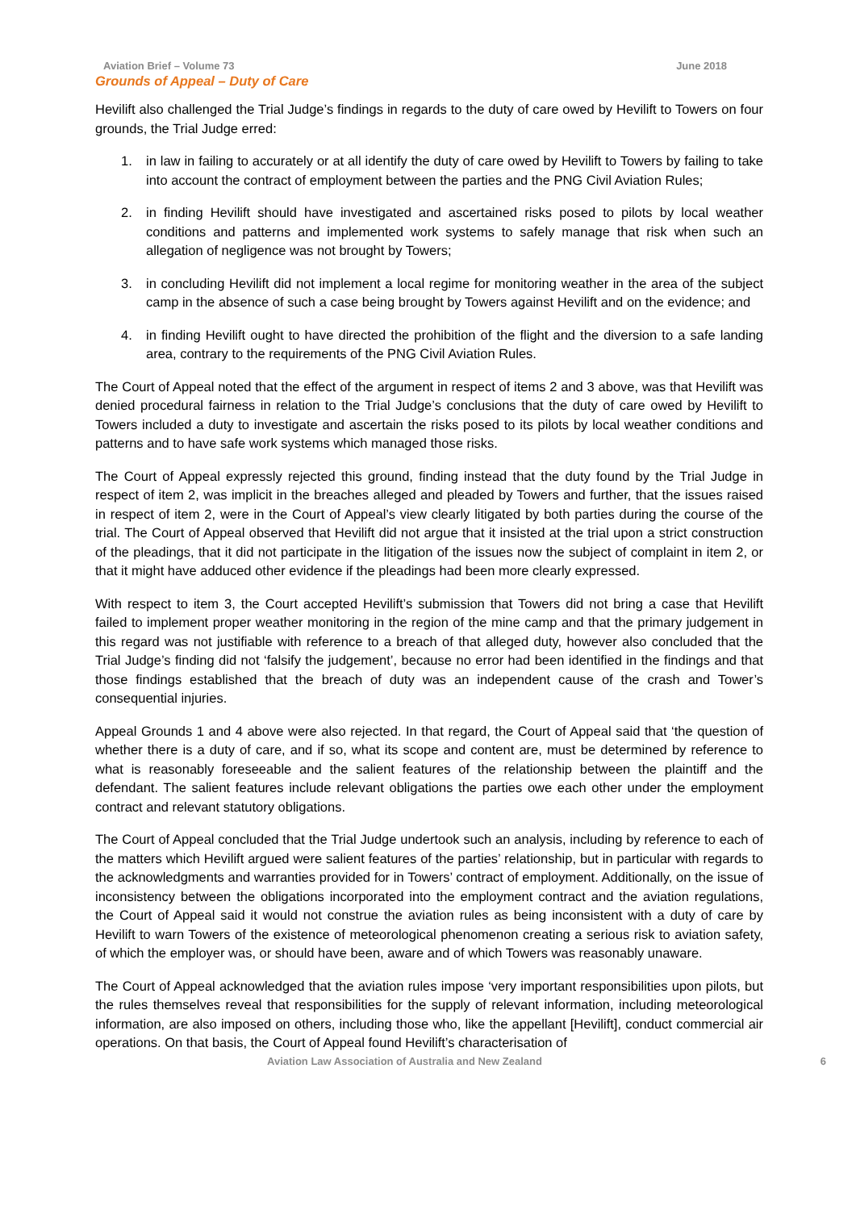Aviation Brief – Volume 73 June 2018
Grounds of Appeal – Duty of Care
Hevilift also challenged the Trial Judge’s findings in regards to the duty of care owed by Hevilift to Towers on four grounds, the Trial Judge erred:
1. in law in failing to accurately or at all identify the duty of care owed by Hevilift to Towers by failing to take into account the contract of employment between the parties and the PNG Civil Aviation Rules;
2. in finding Hevilift should have investigated and ascertained risks posed to pilots by local weather conditions and patterns and implemented work systems to safely manage that risk when such an allegation of negligence was not brought by Towers;
3. in concluding Hevilift did not implement a local regime for monitoring weather in the area of the subject camp in the absence of such a case being brought by Towers against Hevilift and on the evidence; and
4. in finding Hevilift ought to have directed the prohibition of the flight and the diversion to a safe landing area, contrary to the requirements of the PNG Civil Aviation Rules.
The Court of Appeal noted that the effect of the argument in respect of items 2 and 3 above, was that Hevilift was denied procedural fairness in relation to the Trial Judge’s conclusions that the duty of care owed by Hevilift to Towers included a duty to investigate and ascertain the risks posed to its pilots by local weather conditions and patterns and to have safe work systems which managed those risks.
The Court of Appeal expressly rejected this ground, finding instead that the duty found by the Trial Judge in respect of item 2, was implicit in the breaches alleged and pleaded by Towers and further, that the issues raised in respect of item 2, were in the Court of Appeal’s view clearly litigated by both parties during the course of the trial. The Court of Appeal observed that Hevilift did not argue that it insisted at the trial upon a strict construction of the pleadings, that it did not participate in the litigation of the issues now the subject of complaint in item 2, or that it might have adduced other evidence if the pleadings had been more clearly expressed.
With respect to item 3, the Court accepted Hevilift’s submission that Towers did not bring a case that Hevilift failed to implement proper weather monitoring in the region of the mine camp and that the primary judgement in this regard was not justifiable with reference to a breach of that alleged duty, however also concluded that the Trial Judge’s finding did not ‘falsify the judgement’, because no error had been identified in the findings and that those findings established that the breach of duty was an independent cause of the crash and Tower’s consequential injuries.
Appeal Grounds 1 and 4 above were also rejected. In that regard, the Court of Appeal said that ‘the question of whether there is a duty of care, and if so, what its scope and content are, must be determined by reference to what is reasonably foreseeable and the salient features of the relationship between the plaintiff and the defendant. The salient features include relevant obligations the parties owe each other under the employment contract and relevant statutory obligations.
The Court of Appeal concluded that the Trial Judge undertook such an analysis, including by reference to each of the matters which Hevilift argued were salient features of the parties’ relationship, but in particular with regards to the acknowledgments and warranties provided for in Towers’ contract of employment. Additionally, on the issue of inconsistency between the obligations incorporated into the employment contract and the aviation regulations, the Court of Appeal said it would not construe the aviation rules as being inconsistent with a duty of care by Hevilift to warn Towers of the existence of meteorological phenomenon creating a serious risk to aviation safety, of which the employer was, or should have been, aware and of which Towers was reasonably unaware.
The Court of Appeal acknowledged that the aviation rules impose ‘very important responsibilities upon pilots, but the rules themselves reveal that responsibilities for the supply of relevant information, including meteorological information, are also imposed on others, including those who, like the appellant [Hevilift], conduct commercial air operations. On that basis, the Court of Appeal found Hevilift’s characterisation of
Aviation Law Association of Australia and New Zealand 6